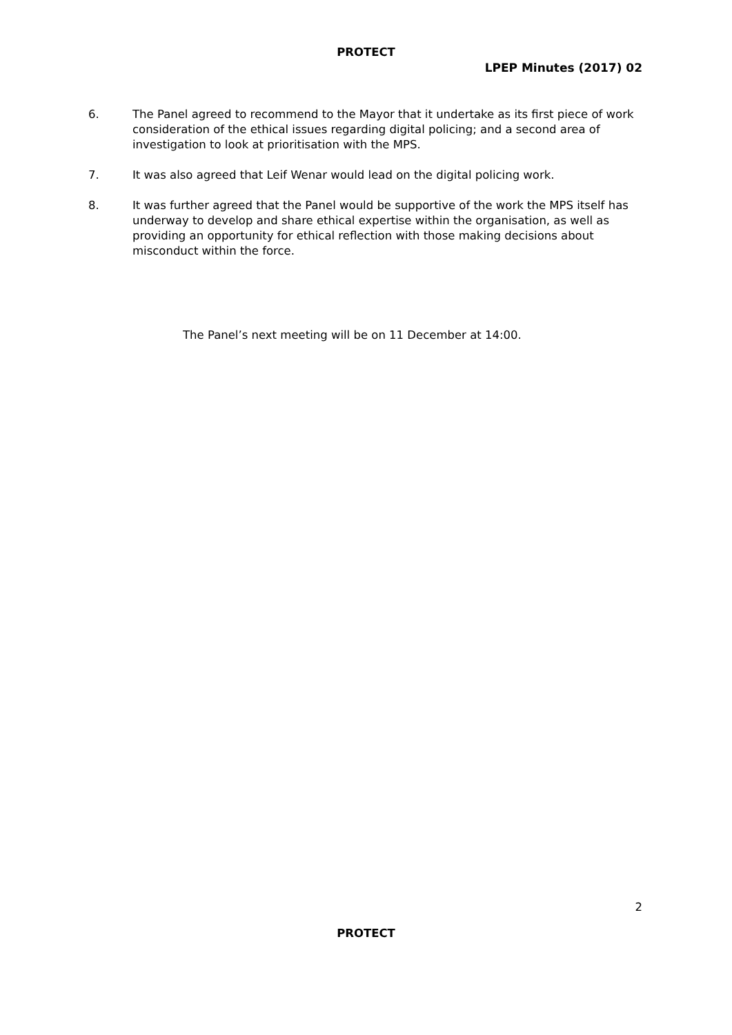PROTECT
LPEP Minutes (2017) 02
6. The Panel agreed to recommend to the Mayor that it undertake as its first piece of work consideration of the ethical issues regarding digital policing; and a second area of investigation to look at prioritisation with the MPS.
7. It was also agreed that Leif Wenar would lead on the digital policing work.
8. It was further agreed that the Panel would be supportive of the work the MPS itself has underway to develop and share ethical expertise within the organisation, as well as providing an opportunity for ethical reflection with those making decisions about misconduct within the force.
The Panel’s next meeting will be on 11 December at 14:00.
2
PROTECT